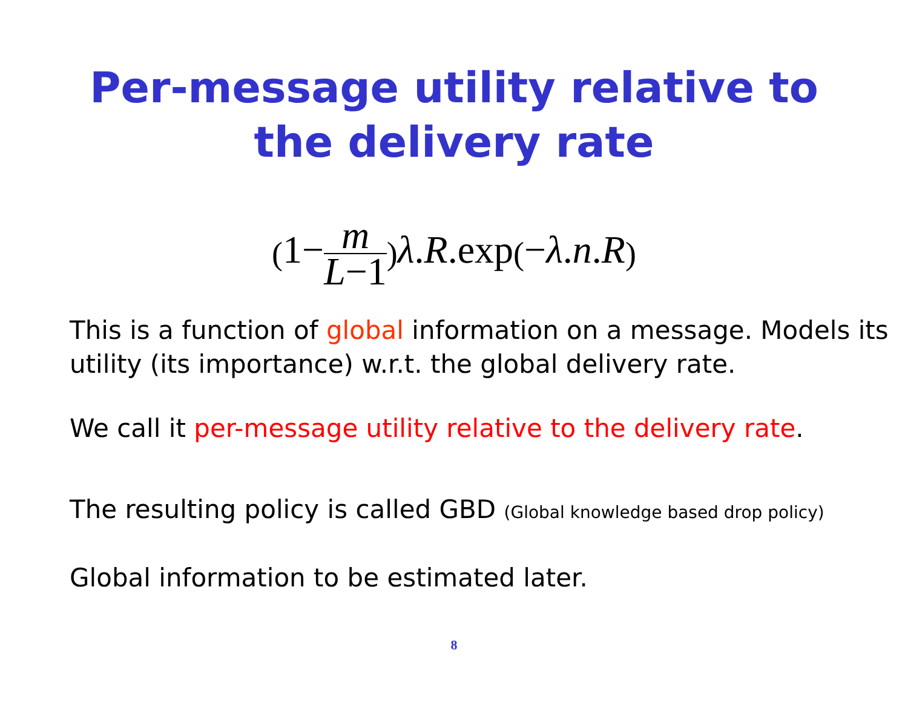Per-message utility relative to
the delivery rate
(1−m L−1) λ.R.exp(−λ.n.R)
This is a function of global information on a message. Models its utility (its importance) w.r.t. the global delivery rate.
We call it per-message utility relative to the delivery rate.
The resulting policy is called GBD (Global knowledge based drop policy)
Global information to be estimated later.
8